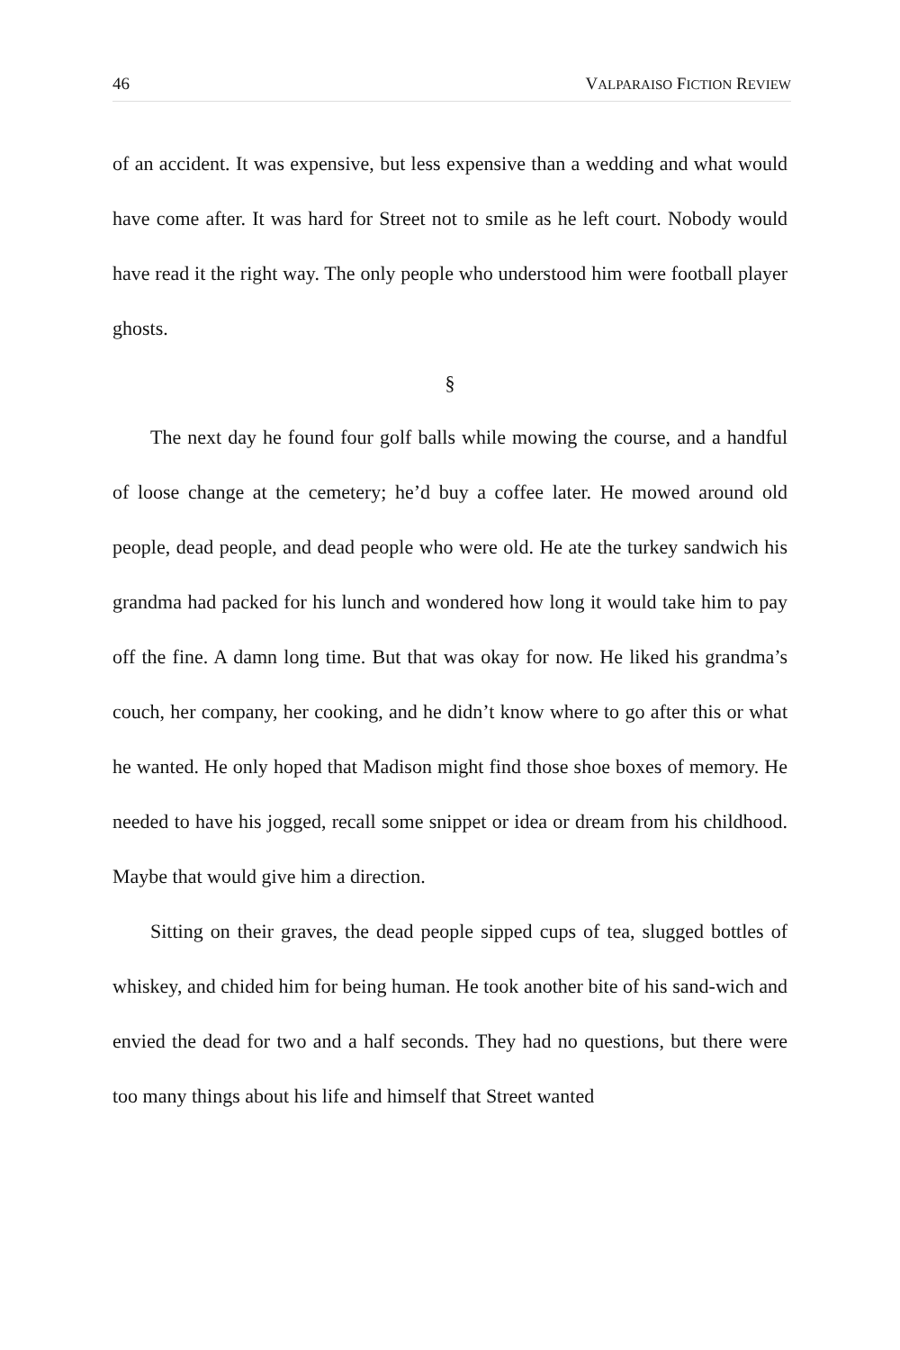46 VALPARAISO FICTION REVIEW
of an accident. It was expensive, but less expensive than a wedding and what would have come after. It was hard for Street not to smile as he left court. Nobody would have read it the right way. The only people who understood him were football player ghosts.
§
The next day he found four golf balls while mowing the course, and a handful of loose change at the cemetery; he’d buy a coffee later. He mowed around old people, dead people, and dead people who were old. He ate the turkey sandwich his grandma had packed for his lunch and wondered how long it would take him to pay off the fine. A damn long time. But that was okay for now. He liked his grandma’s couch, her company, her cooking, and he didn’t know where to go after this or what he wanted. He only hoped that Madison might find those shoe boxes of memory. He needed to have his jogged, recall some snippet or idea or dream from his childhood. Maybe that would give him a direction.
Sitting on their graves, the dead people sipped cups of tea, slugged bottles of whiskey, and chided him for being human. He took another bite of his sand-wich and envied the dead for two and a half seconds. They had no questions, but there were too many things about his life and himself that Street wanted